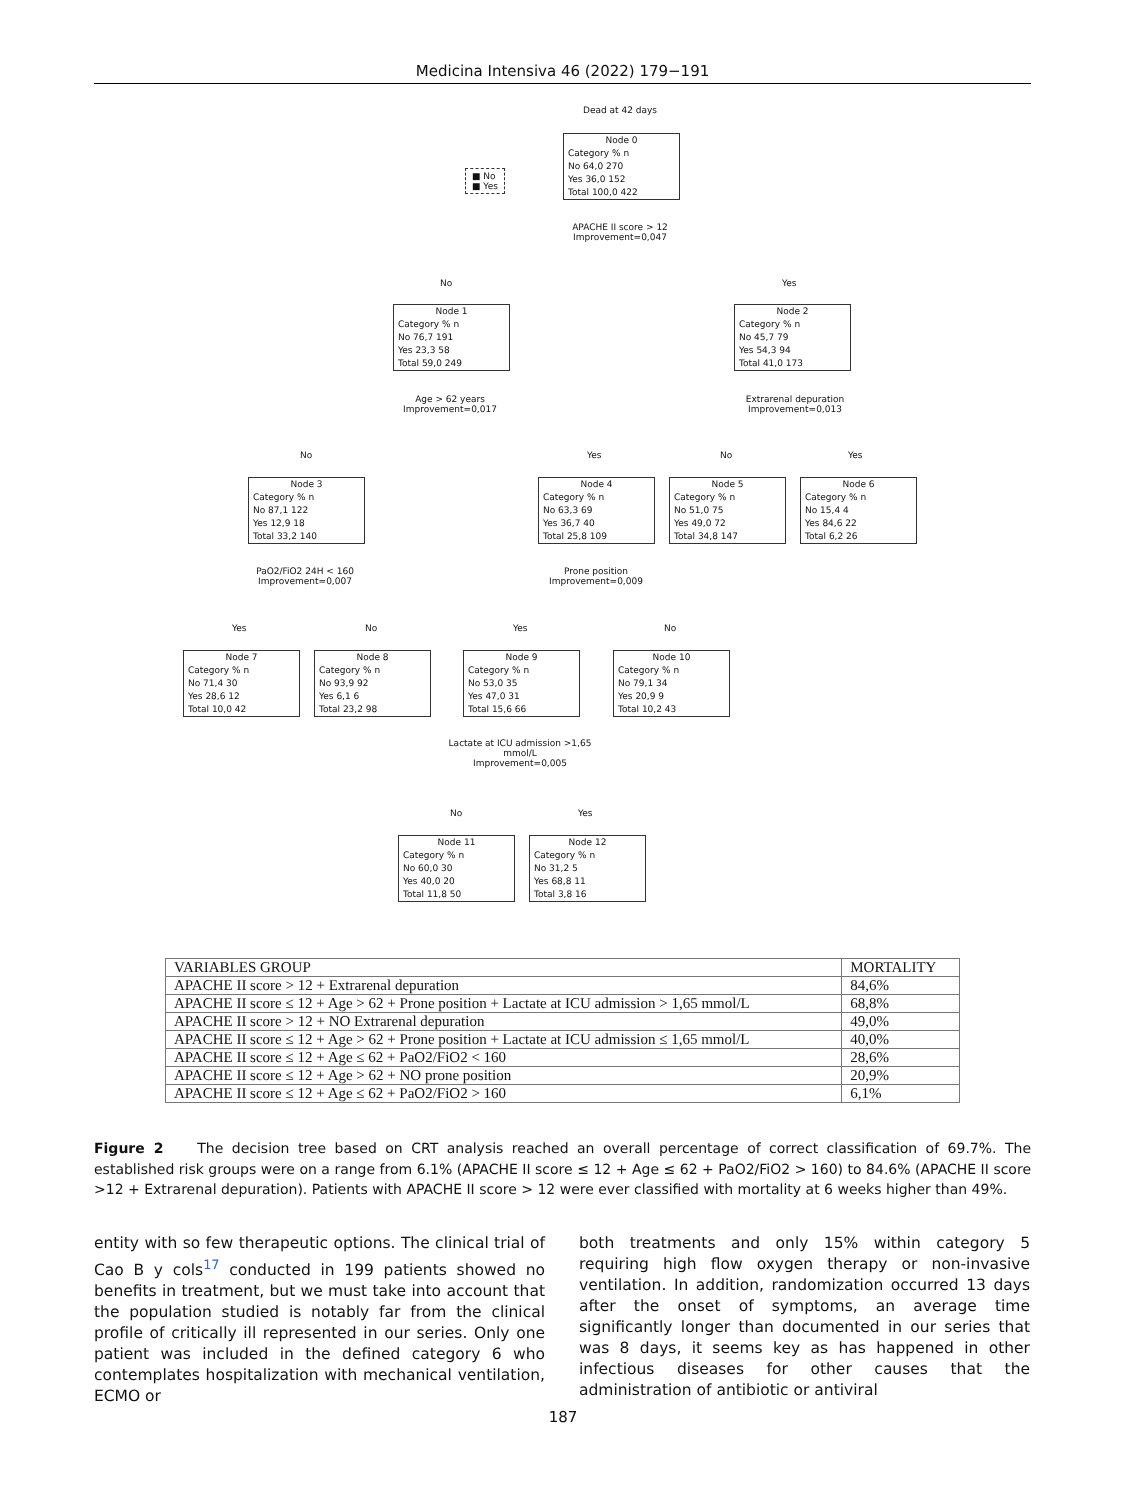Medicina Intensiva 46 (2022) 179−191
Dead at 42 days
■ No
■ Yes
Node 0
Category % n
No 64,0 270
Yes 36,0 152
Total 100,0 422
APACHE II score > 12
Improvement=0,047
No Yes
Node 1
Category % n
No 76,7 191
Yes 23,3 58
Total 59,0 249
Node 2
Category % n
No 45,7 79
Yes 54,3 94
Total 41,0 173
Age > 62 years
Improvement=0,017
Extrarenal depuration
Improvement=0,013
No Yes No Yes
Node 3
Category % n
No 87,1 122
Yes 12,9 18
Total 33,2 140
Node 4
Category % n
No 63,3 69
Yes 36,7 40
Total 25,8 109
Node 5
Category % n
No 51,0 75
Yes 49,0 72
Total 34,8 147
Node 6
Category % n
No 15,4 4
Yes 84,6 22
Total 6,2 26
PaO2/FiO2 24H < 160
Improvement=0,007
Prone position
Improvement=0,009
Yes No Yes No
Node 7
Category % n
No 71,4 30
Yes 28,6 12
Total 10,0 42
Node 8
Category % n
No 93,9 92
Yes 6,1 6
Total 23,2 98
Node 9
Category % n
No 53,0 35
Yes 47,0 31
Total 15,6 66
Node 10
Category % n
No 79,1 34
Yes 20,9 9
Total 10,2 43
Lactate at ICU admission >1,65
mmol/L
Improvement=0,005
No Yes
Node 11
Category % n
No 60,0 30
Yes 40,0 20
Total 11,8 50
Node 12
Category % n
No 31,2 5
Yes 68,8 11
Total 3,8 16
| VARIABLES GROUP | MORTALITY |
| --- | --- |
| APACHE II score > 12 + Extrarenal depuration | 84,6% |
| APACHE II score ≤ 12 + Age > 62 + Prone position + Lactate at ICU admission > 1,65 mmol/L | 68,8% |
| APACHE II score > 12 + NO Extrarenal depuration | 49,0% |
| APACHE II score ≤ 12 + Age > 62 + Prone position + Lactate at ICU admission ≤ 1,65 mmol/L | 40,0% |
| APACHE II score ≤ 12 + Age ≤ 62 + PaO2/FiO2 < 160 | 28,6% |
| APACHE II score ≤ 12 + Age > 62 + NO prone position | 20,9% |
| APACHE II score ≤ 12 + Age ≤ 62 + PaO2/FiO2 > 160 | 6,1% |
Figure 2 The decision tree based on CRT analysis reached an overall percentage of correct classification of 69.7%. The established risk groups were on a range from 6.1% (APACHE II score ≤ 12 + Age ≤ 62 + PaO2/FiO2 > 160) to 84.6% (APACHE II score >12 + Extrarenal depuration). Patients with APACHE II score > 12 were ever classified with mortality at 6 weeks higher than 49%.
entity with so few therapeutic options. The clinical trial of Cao B y cols<sup>17</sup> conducted in 199 patients showed no benefits in treatment, but we must take into account that the population studied is notably far from the clinical profile of critically ill represented in our series. Only one patient was included in the defined category 6 who contemplates hospitalization with mechanical ventilation, ECMO or
both treatments and only 15% within category 5 requiring high flow oxygen therapy or non-invasive ventilation. In addition, randomization occurred 13 days after the onset of symptoms, an average time significantly longer than documented in our series that was 8 days, it seems key as has happened in other infectious diseases for other causes that the administration of antibiotic or antiviral
187